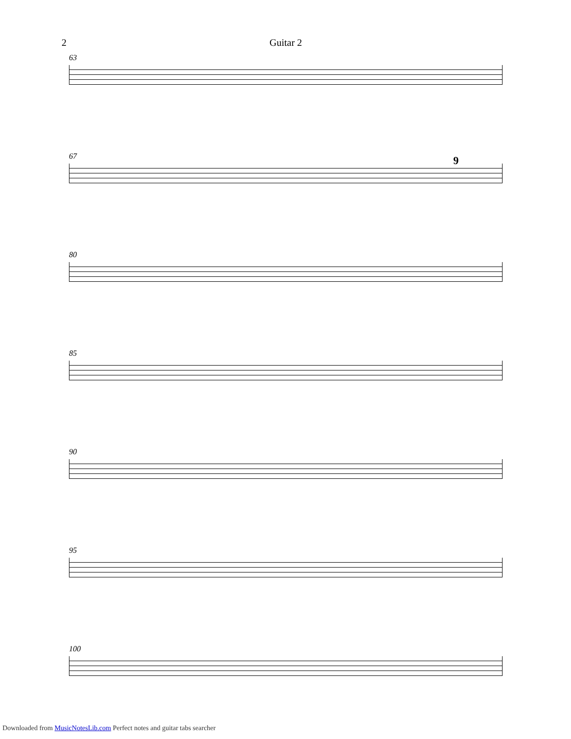2 Guitar 2
63
67
9
80
85
90
95
100
Downloaded from MusicNotesLib.com Perfect notes and guitar tabs searcher